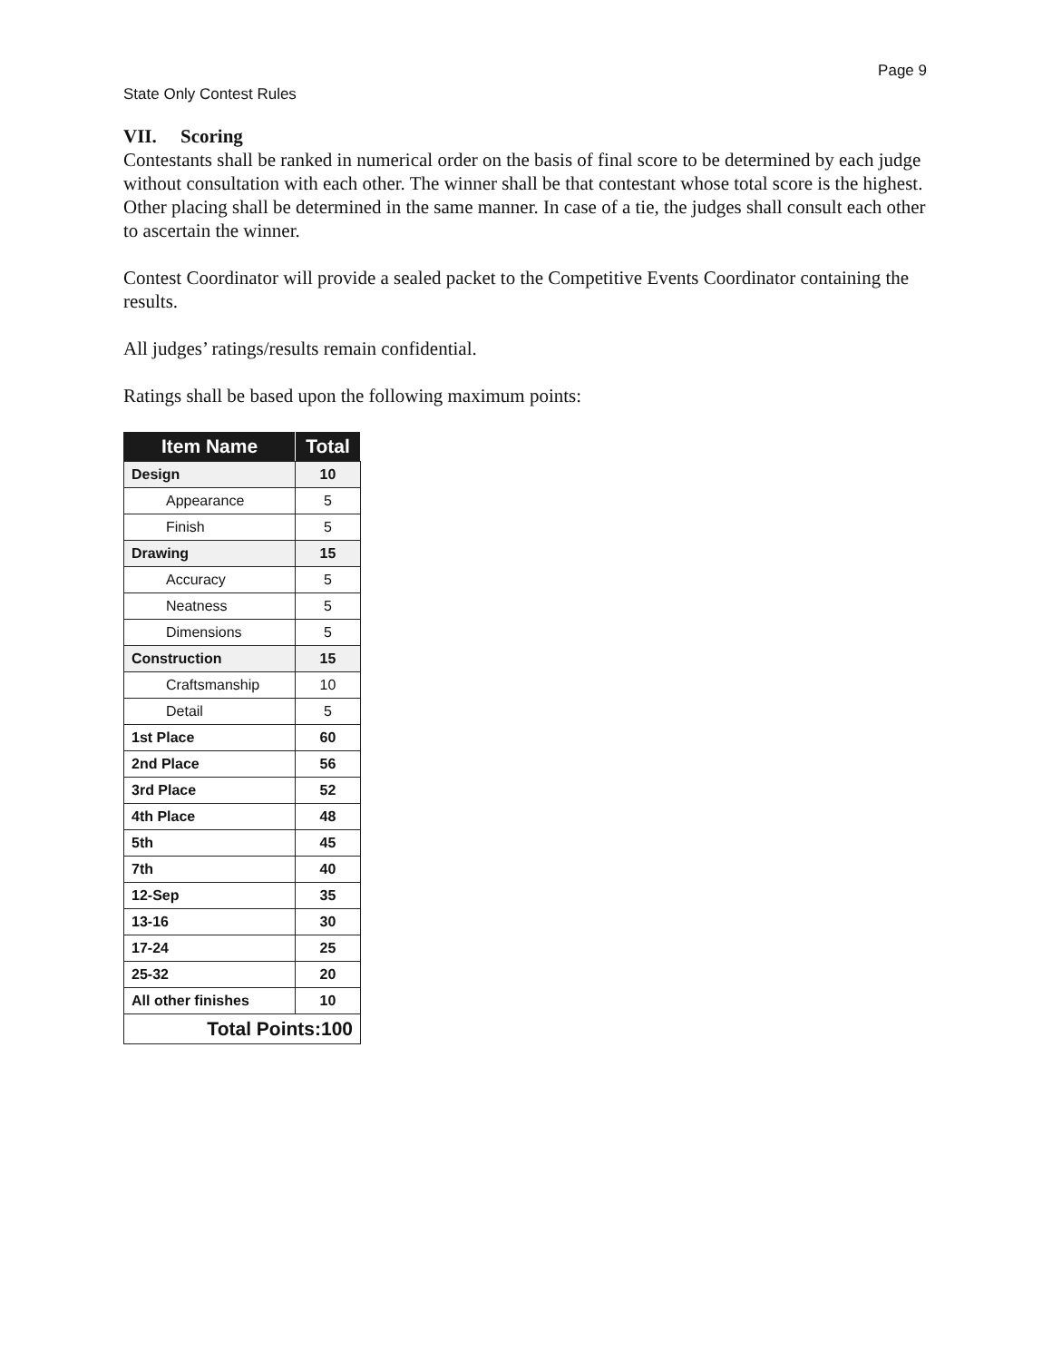Page 9
State Only Contest Rules
VII. Scoring
Contestants shall be ranked in numerical order on the basis of final score to be determined by each judge without consultation with each other. The winner shall be that contestant whose total score is the highest. Other placing shall be determined in the same manner. In case of a tie, the judges shall consult each other to ascertain the winner.
Contest Coordinator will provide a sealed packet to the Competitive Events Coordinator containing the results.
All judges’ ratings/results remain confidential.
Ratings shall be based upon the following maximum points:
| Item Name | Total |
| --- | --- |
| Design | 10 |
| Appearance | 5 |
| Finish | 5 |
| Drawing | 15 |
| Accuracy | 5 |
| Neatness | 5 |
| Dimensions | 5 |
| Construction | 15 |
| Craftsmanship | 10 |
| Detail | 5 |
| 1st Place | 60 |
| 2nd Place | 56 |
| 3rd Place | 52 |
| 4th Place | 48 |
| 5th | 45 |
| 7th | 40 |
| 12-Sep | 35 |
| 13-16 | 30 |
| 17-24 | 25 |
| 25-32 | 20 |
| All other finishes | 10 |
| Total Points:100 | |